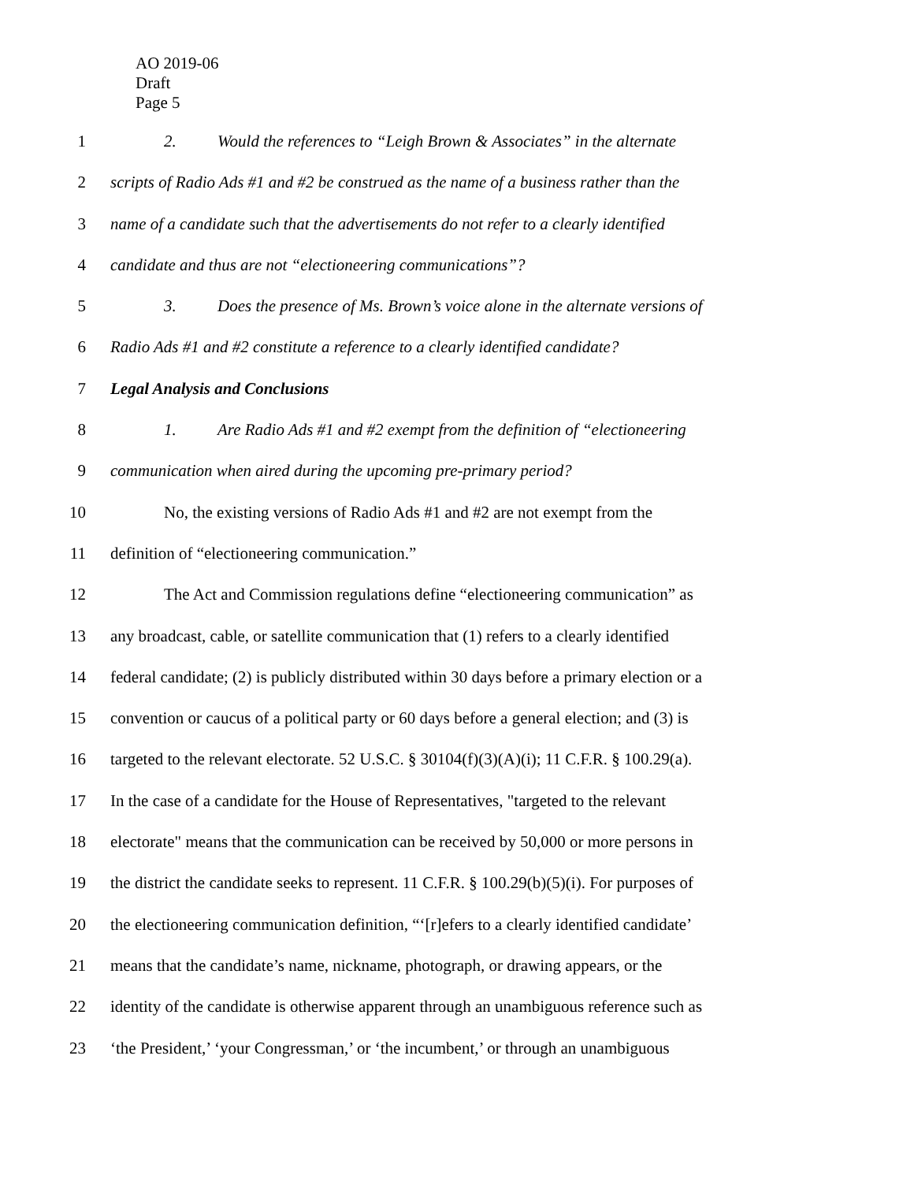AO 2019-06
Draft
Page 5
1 2. Would the references to “Leigh Brown & Associates” in the alternate
2 scripts of Radio Ads #1 and #2 be construed as the name of a business rather than the
3 name of a candidate such that the advertisements do not refer to a clearly identified
4 candidate and thus are not “electioneering communications”?
5 3. Does the presence of Ms. Brown’s voice alone in the alternate versions of
6 Radio Ads #1 and #2 constitute a reference to a clearly identified candidate?
7 Legal Analysis and Conclusions
8 1. Are Radio Ads #1 and #2 exempt from the definition of “electioneering
9 communication when aired during the upcoming pre-primary period?
10 No, the existing versions of Radio Ads #1 and #2 are not exempt from the
11 definition of “electioneering communication.”
12 The Act and Commission regulations define “electioneering communication” as
13 any broadcast, cable, or satellite communication that (1) refers to a clearly identified
14 federal candidate; (2) is publicly distributed within 30 days before a primary election or a
15 convention or caucus of a political party or 60 days before a general election; and (3) is
16 targeted to the relevant electorate. 52 U.S.C. § 30104(f)(3)(A)(i); 11 C.F.R. § 100.29(a).
17 In the case of a candidate for the House of Representatives, "targeted to the relevant
18 electorate" means that the communication can be received by 50,000 or more persons in
19 the district the candidate seeks to represent. 11 C.F.R. § 100.29(b)(5)(i). For purposes of
20 the electioneering communication definition, “‘[r]efers to a clearly identified candidate’
21 means that the candidate’s name, nickname, photograph, or drawing appears, or the
22 identity of the candidate is otherwise apparent through an unambiguous reference such as
23 ‘the President,’ ‘your Congressman,’ or ‘the incumbent,’ or through an unambiguous